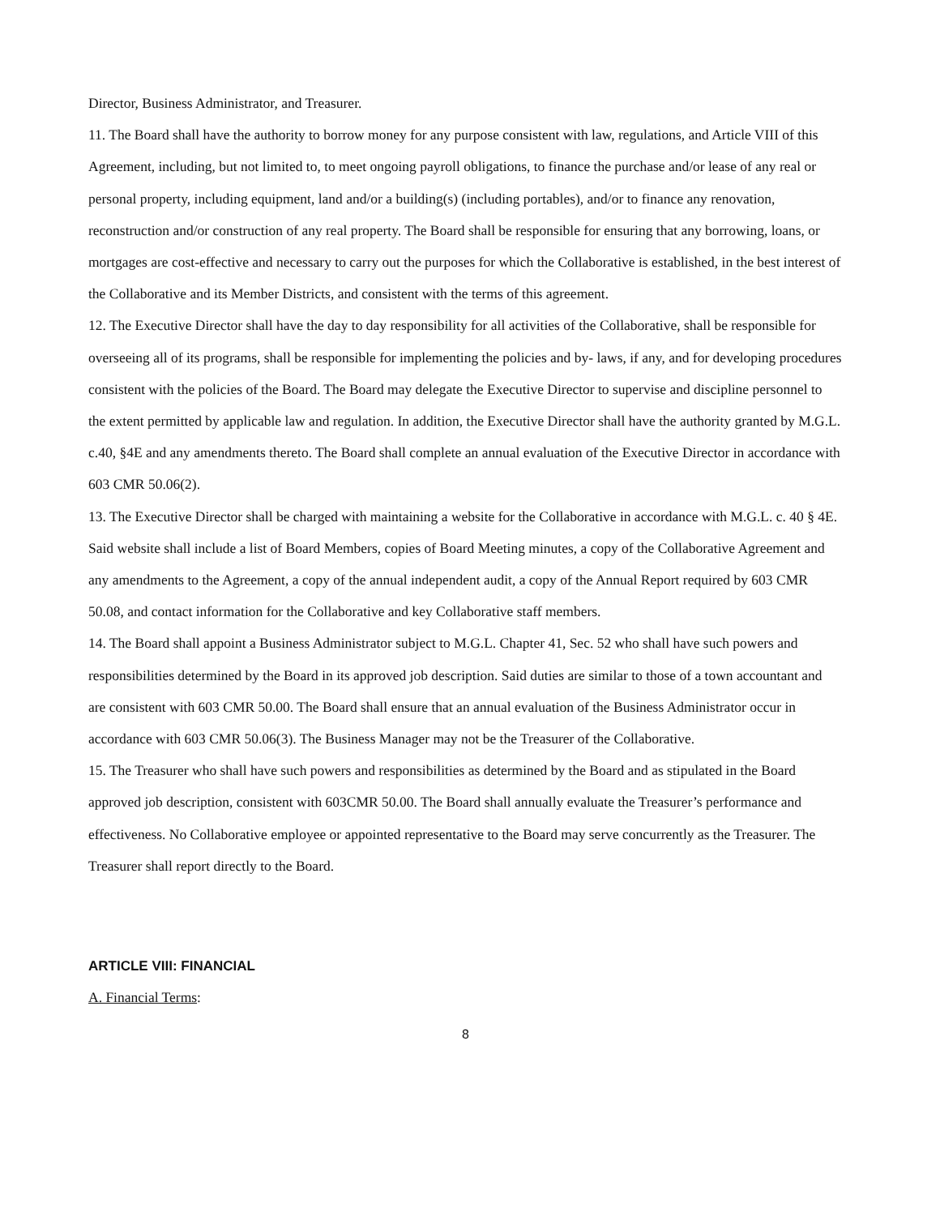Director, Business Administrator, and Treasurer.
11. The Board shall have the authority to borrow money for any purpose consistent with law, regulations, and Article VIII of this Agreement, including, but not limited to, to meet ongoing payroll obligations, to finance the purchase and/or lease of any real or personal property, including equipment, land and/or a building(s) (including portables), and/or to finance any renovation, reconstruction and/or construction of any real property. The Board shall be responsible for ensuring that any borrowing, loans, or mortgages are cost-effective and necessary to carry out the purposes for which the Collaborative is established, in the best interest of the Collaborative and its Member Districts, and consistent with the terms of this agreement.
12. The Executive Director shall have the day to day responsibility for all activities of the Collaborative, shall be responsible for overseeing all of its programs, shall be responsible for implementing the policies and by- laws, if any, and for developing procedures consistent with the policies of the Board. The Board may delegate the Executive Director to supervise and discipline personnel to the extent permitted by applicable law and regulation. In addition, the Executive Director shall have the authority granted by M.G.L. c.40, §4E and any amendments thereto. The Board shall complete an annual evaluation of the Executive Director in accordance with 603 CMR 50.06(2).
13. The Executive Director shall be charged with maintaining a website for the Collaborative in accordance with M.G.L. c. 40 § 4E. Said website shall include a list of Board Members, copies of Board Meeting minutes, a copy of the Collaborative Agreement and any amendments to the Agreement, a copy of the annual independent audit, a copy of the Annual Report required by 603 CMR 50.08, and contact information for the Collaborative and key Collaborative staff members.
14. The Board shall appoint a Business Administrator subject to M.G.L. Chapter 41, Sec. 52 who shall have such powers and responsibilities determined by the Board in its approved job description. Said duties are similar to those of a town accountant and are consistent with 603 CMR 50.00. The Board shall ensure that an annual evaluation of the Business Administrator occur in accordance with 603 CMR 50.06(3). The Business Manager may not be the Treasurer of the Collaborative.
15. The Treasurer who shall have such powers and responsibilities as determined by the Board and as stipulated in the Board approved job description, consistent with 603CMR 50.00. The Board shall annually evaluate the Treasurer’s performance and effectiveness. No Collaborative employee or appointed representative to the Board may serve concurrently as the Treasurer. The Treasurer shall report directly to the Board.
ARTICLE VIII: FINANCIAL
A. Financial Terms:
8